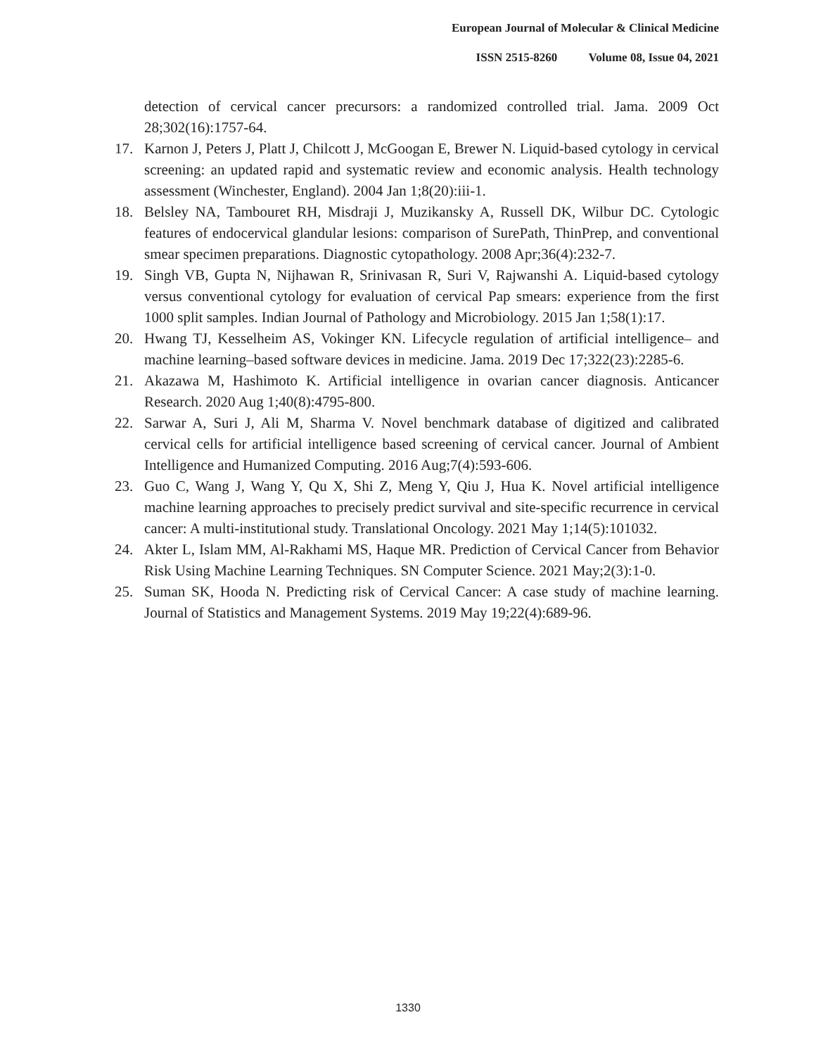European Journal of Molecular & Clinical Medicine
ISSN 2515-8260 Volume 08, Issue 04, 2021
detection of cervical cancer precursors: a randomized controlled trial. Jama. 2009 Oct 28;302(16):1757-64.
17. Karnon J, Peters J, Platt J, Chilcott J, McGoogan E, Brewer N. Liquid-based cytology in cervical screening: an updated rapid and systematic review and economic analysis. Health technology assessment (Winchester, England). 2004 Jan 1;8(20):iii-1.
18. Belsley NA, Tambouret RH, Misdraji J, Muzikansky A, Russell DK, Wilbur DC. Cytologic features of endocervical glandular lesions: comparison of SurePath, ThinPrep, and conventional smear specimen preparations. Diagnostic cytopathology. 2008 Apr;36(4):232-7.
19. Singh VB, Gupta N, Nijhawan R, Srinivasan R, Suri V, Rajwanshi A. Liquid-based cytology versus conventional cytology for evaluation of cervical Pap smears: experience from the first 1000 split samples. Indian Journal of Pathology and Microbiology. 2015 Jan 1;58(1):17.
20. Hwang TJ, Kesselheim AS, Vokinger KN. Lifecycle regulation of artificial intelligence– and machine learning–based software devices in medicine. Jama. 2019 Dec 17;322(23):2285-6.
21. Akazawa M, Hashimoto K. Artificial intelligence in ovarian cancer diagnosis. Anticancer Research. 2020 Aug 1;40(8):4795-800.
22. Sarwar A, Suri J, Ali M, Sharma V. Novel benchmark database of digitized and calibrated cervical cells for artificial intelligence based screening of cervical cancer. Journal of Ambient Intelligence and Humanized Computing. 2016 Aug;7(4):593-606.
23. Guo C, Wang J, Wang Y, Qu X, Shi Z, Meng Y, Qiu J, Hua K. Novel artificial intelligence machine learning approaches to precisely predict survival and site-specific recurrence in cervical cancer: A multi-institutional study. Translational Oncology. 2021 May 1;14(5):101032.
24. Akter L, Islam MM, Al-Rakhami MS, Haque MR. Prediction of Cervical Cancer from Behavior Risk Using Machine Learning Techniques. SN Computer Science. 2021 May;2(3):1-0.
25. Suman SK, Hooda N. Predicting risk of Cervical Cancer: A case study of machine learning. Journal of Statistics and Management Systems. 2019 May 19;22(4):689-96.
1330